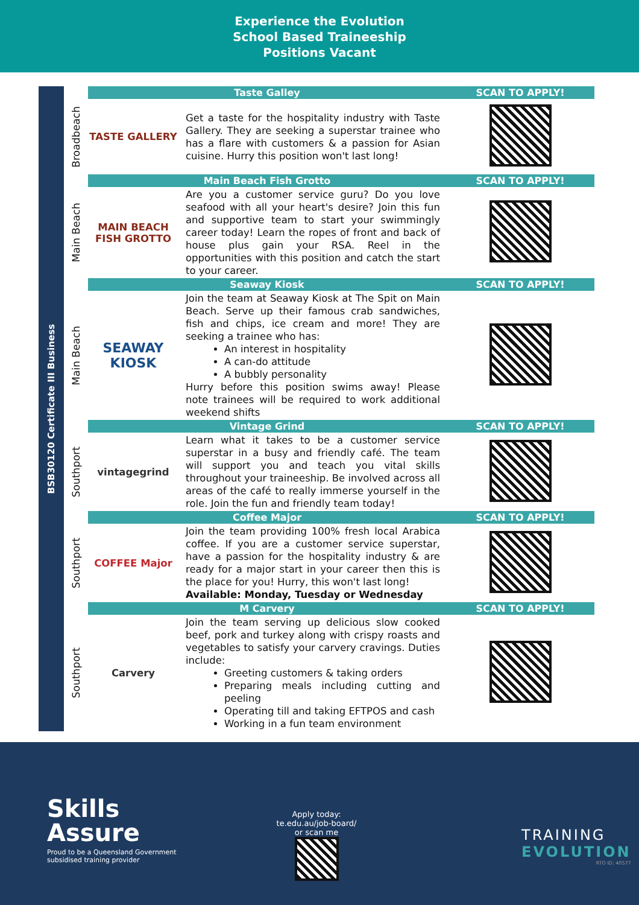Experience the Evolution
School Based Traineeship
Positions Vacant
BSB30120 Certificate III Business
| | Taste Galley | | | SCAN TO APPLY! |
| Broadbeach | TASTE GALLERY | Get a taste for the hospitality industry with Taste Gallery. They are seeking a superstar trainee who has a flare with customers & a passion for Asian cuisine. Hurry this position won't last long! | | |
| | Main Beach Fish Grotto | | | SCAN TO APPLY! |
| Main Beach | MAIN BEACH FISH GROTTO | Are you a customer service guru? Do you love seafood with all your heart's desire? Join this fun and supportive team to start your swimmingly career today! Learn the ropes of front and back of house plus gain your RSA. Reel in the opportunities with this position and catch the start to your career. | | |
| | Seaway Kiosk | | | SCAN TO APPLY! |
| Main Beach | SEAWAY KIOSK | Join the team at Seaway Kiosk at The Spit on Main Beach. Serve up their famous crab sandwiches, fish and chips, ice cream and more! They are seeking a trainee who has: An interest in hospitality A can-do attitude A bubbly personality Hurry before this position swims away! Please note trainees will be required to work additional weekend shifts | | |
| | Vintage Grind | | | SCAN TO APPLY! |
| Southport | vintagegrind | Learn what it takes to be a customer service superstar in a busy and friendly café. The team will support you and teach you vital skills throughout your traineeship. Be involved across all areas of the café to really immerse yourself in the role. Join the fun and friendly team today! | | |
| | Coffee Major | | | SCAN TO APPLY! |
| Southport | COFFEE Major | Join the team providing 100% fresh local Arabica coffee. If you are a customer service superstar, have a passion for the hospitality industry & are ready for a major start in your career then this is the place for you! Hurry, this won't last long! Available: Monday, Tuesday or Wednesday | | |
| | M Carvery | | | SCAN TO APPLY! |
| Southport | Carvery | Join the team serving up delicious slow cooked beef, pork and turkey along with crispy roasts and vegetables to satisfy your carvery cravings. Duties include: Greeting customers & taking orders Preparing meals including cutting and peeling Operating till and taking EFTPOS and cash Working in a fun team environment | | |
Skills
Assure
Proud to be a Queensland Government
subsidised training provider
Apply today:
te.edu.au/job-board/
or scan me
TRAINING
EVOLUTION
RTO ID: 40577